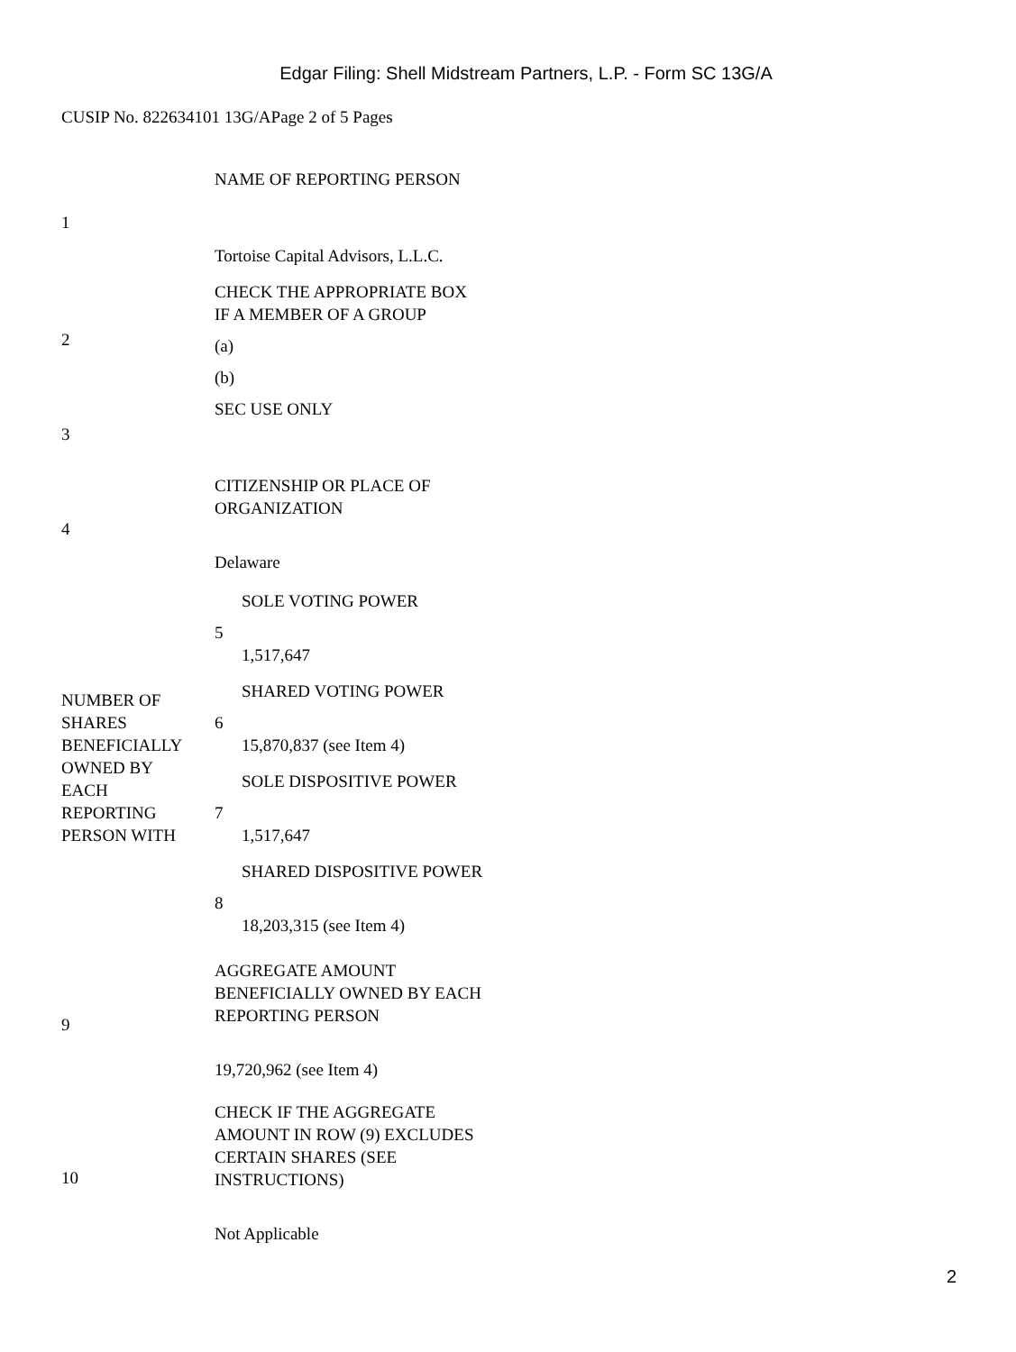Edgar Filing: Shell Midstream Partners, L.P. - Form SC 13G/A
CUSIP No. 822634101 13G/APage 2 of 5 Pages
| 1 | NAME OF REPORTING PERSON Tortoise Capital Advisors, L.L.C. | |
| 2 | CHECK THE APPROPRIATE BOX IF A MEMBER OF A GROUP (a) (b) | |
| 3 | SEC USE ONLY | |
| 4 | CITIZENSHIP OR PLACE OF ORGANIZATION Delaware | |
| NUMBER OF SHARES BENEFICIALLY OWNED BY EACH REPORTING PERSON WITH | 5 | SOLE VOTING POWER 1,517,647 |
| | 6 | SHARED VOTING POWER 15,870,837 (see Item 4) |
| | 7 | SOLE DISPOSITIVE POWER 1,517,647 |
| | 8 | SHARED DISPOSITIVE POWER 18,203,315 (see Item 4) |
| 9 | AGGREGATE AMOUNT BENEFICIALLY OWNED BY EACH REPORTING PERSON 19,720,962 (see Item 4) | |
| 10 | CHECK IF THE AGGREGATE AMOUNT IN ROW (9) EXCLUDES CERTAIN SHARES (SEE INSTRUCTIONS) Not Applicable | |
2